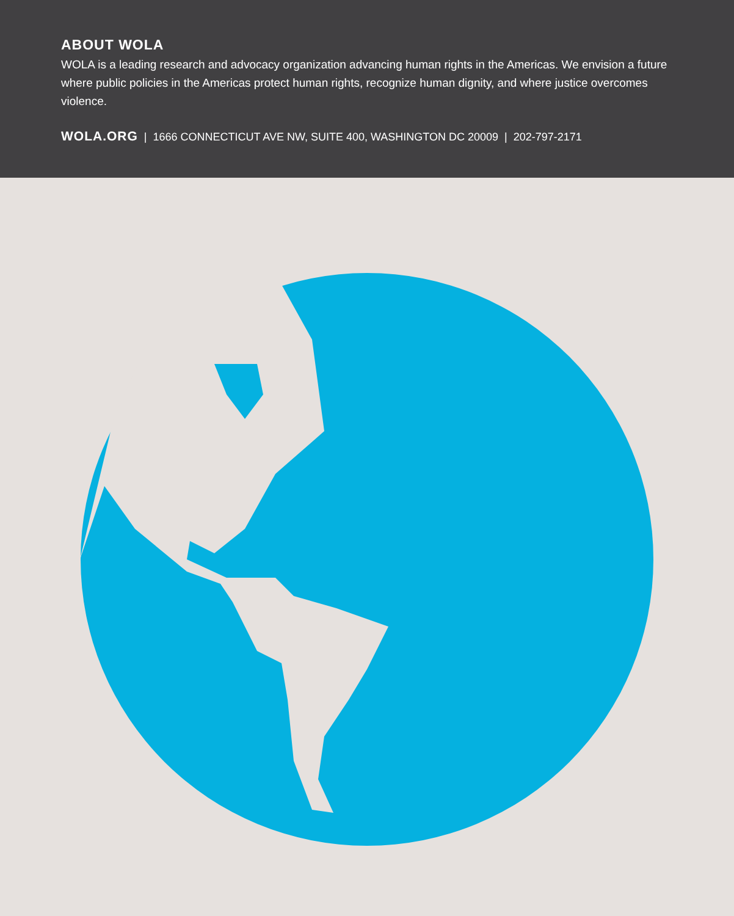ABOUT WOLA
WOLA is a leading research and advocacy organization advancing human rights in the Americas. We envision a future where public policies in the Americas protect human rights, recognize human dignity, and where justice overcomes violence.
WOLA.ORG | 1666 CONNECTICUT AVE NW, SUITE 400, WASHINGTON DC 20009 | 202-797-2171